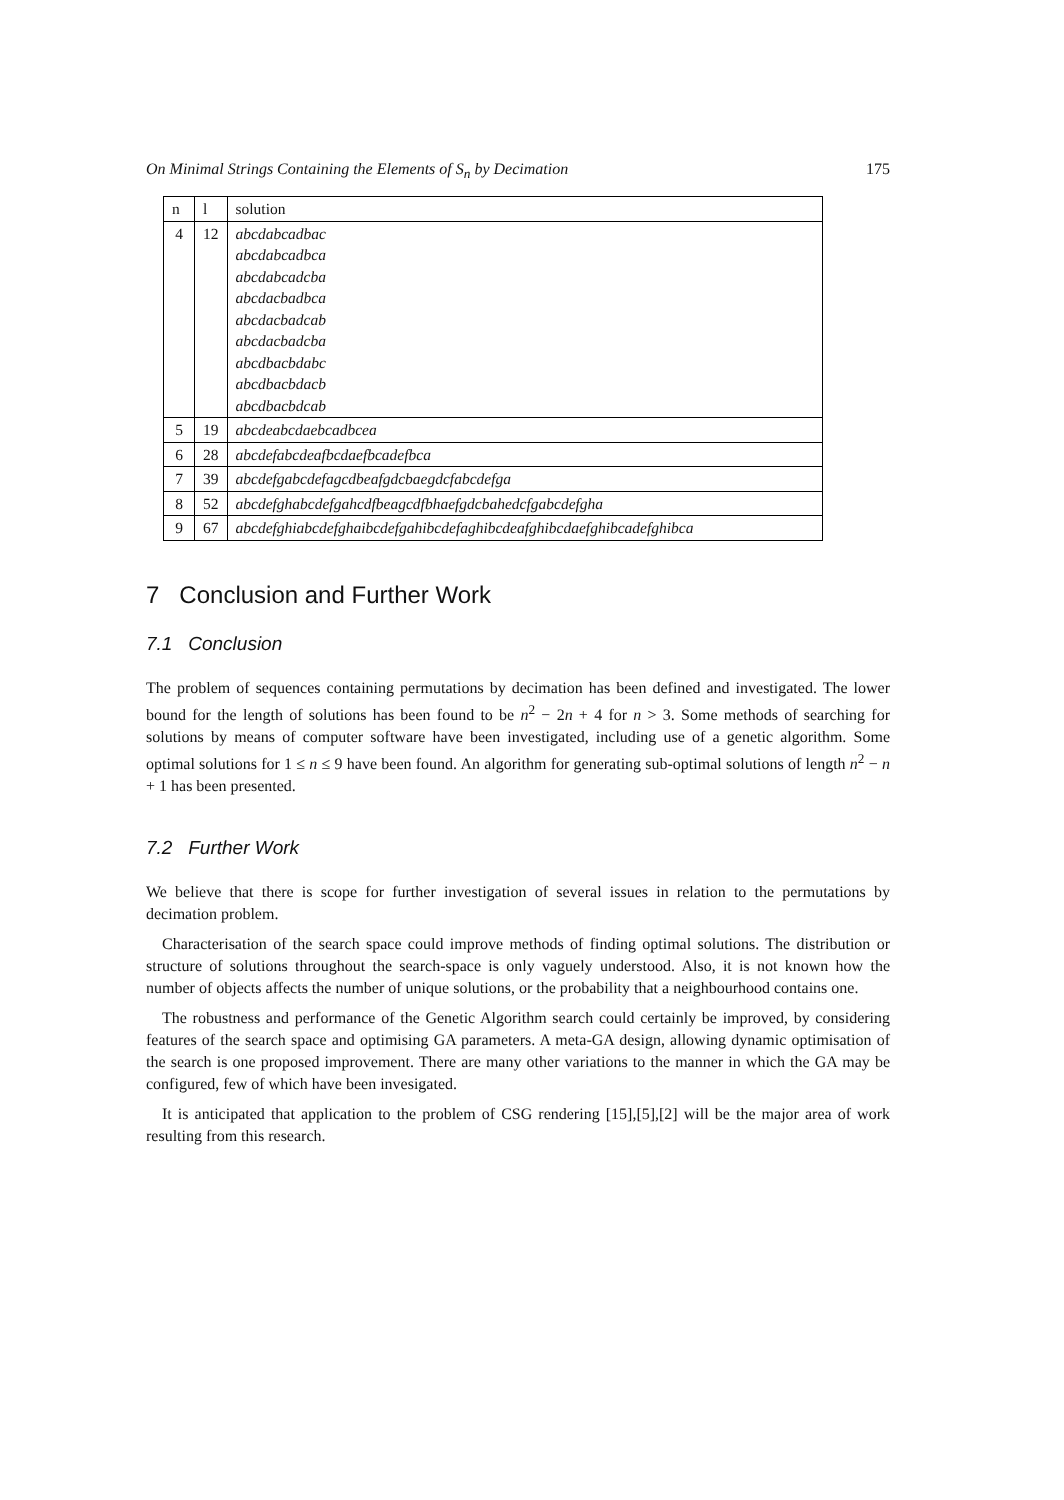On Minimal Strings Containing the Elements of S<sub>n</sub> by Decimation 175
| n | l | solution |
| --- | --- | --- |
| 4 | 12 | abcdabcadbac abcdabcadbca abcdabcadcba abcdacbadbca abcdacbadcab abcdacbadcba abcdbacbdabc abcdbacbdacb abcdbacbdcab |
| 5 | 19 | abcdeabcdaebcadbcea |
| 6 | 28 | abcdefabcdeafbcdaefbcadefbca |
| 7 | 39 | abcdefgabcdefagcdbeafgdcbaegdcfabcdefga |
| 8 | 52 | abcdefghabcdefgahcdfbeagcdfbhaefgdcbahedcfgabcdefgha |
| 9 | 67 | abcdefghiabcdefghaibcdefgahibcdefaghibcdeafghibcdaefghibcadefghibca |
7 Conclusion and Further Work
7.1 Conclusion
The problem of sequences containing permutations by decimation has been defined and investigated. The lower bound for the length of solutions has been found to be n<sup>2</sup> − 2n + 4 for n > 3. Some methods of searching for solutions by means of computer software have been investigated, including use of a genetic algorithm. Some optimal solutions for 1 ≤ n ≤ 9 have been found. An algorithm for generating sub-optimal solutions of length n<sup>2</sup> − n + 1 has been presented.
7.2 Further Work
We believe that there is scope for further investigation of several issues in relation to the permutations by decimation problem.
Characterisation of the search space could improve methods of finding optimal solutions. The distribution or structure of solutions throughout the search-space is only vaguely understood. Also, it is not known how the number of objects affects the number of unique solutions, or the probability that a neighbourhood contains one.
The robustness and performance of the Genetic Algorithm search could certainly be improved, by considering features of the search space and optimising GA parameters. A meta-GA design, allowing dynamic optimisation of the search is one proposed improvement. There are many other variations to the manner in which the GA may be configured, few of which have been invesigated.
It is anticipated that application to the problem of CSG rendering [15],[5],[2] will be the major area of work resulting from this research.